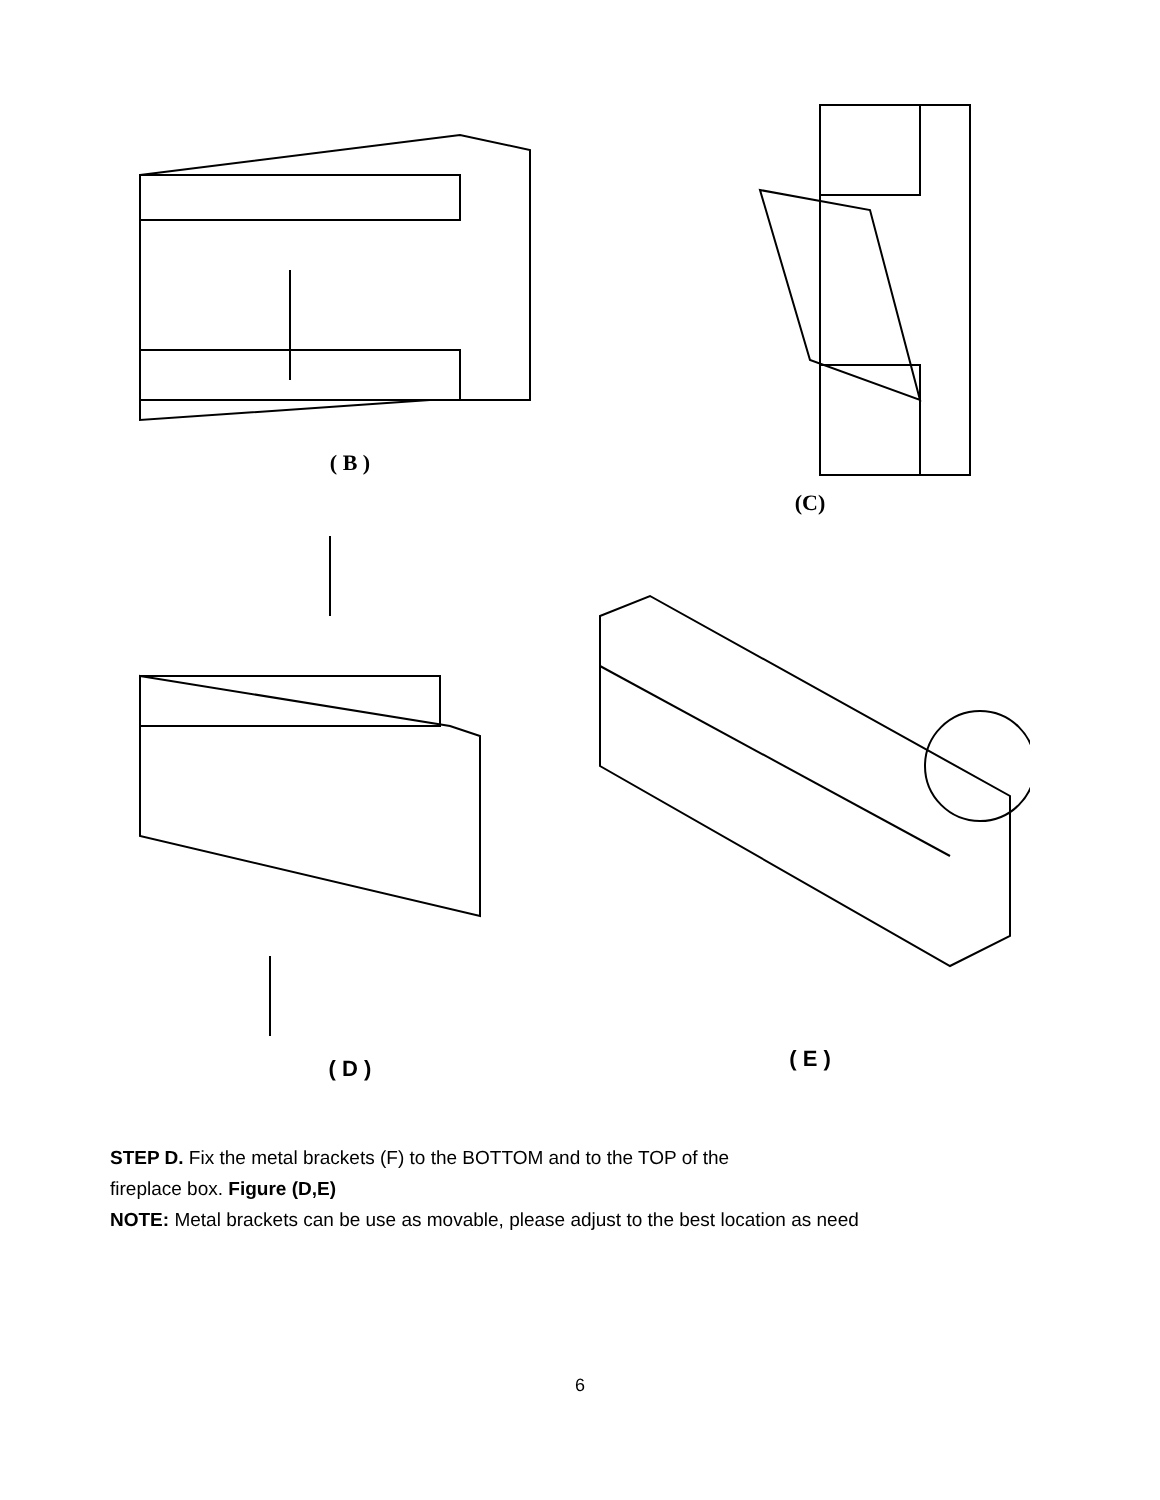( B ) (C)
( D ) ( E )
STEP D. Fix the metal brackets (F) to the BOTTOM and to the TOP of the
fireplace box. Figure (D,E)
NOTE: Metal brackets can be use as movable, please adjust to the best location as need
6